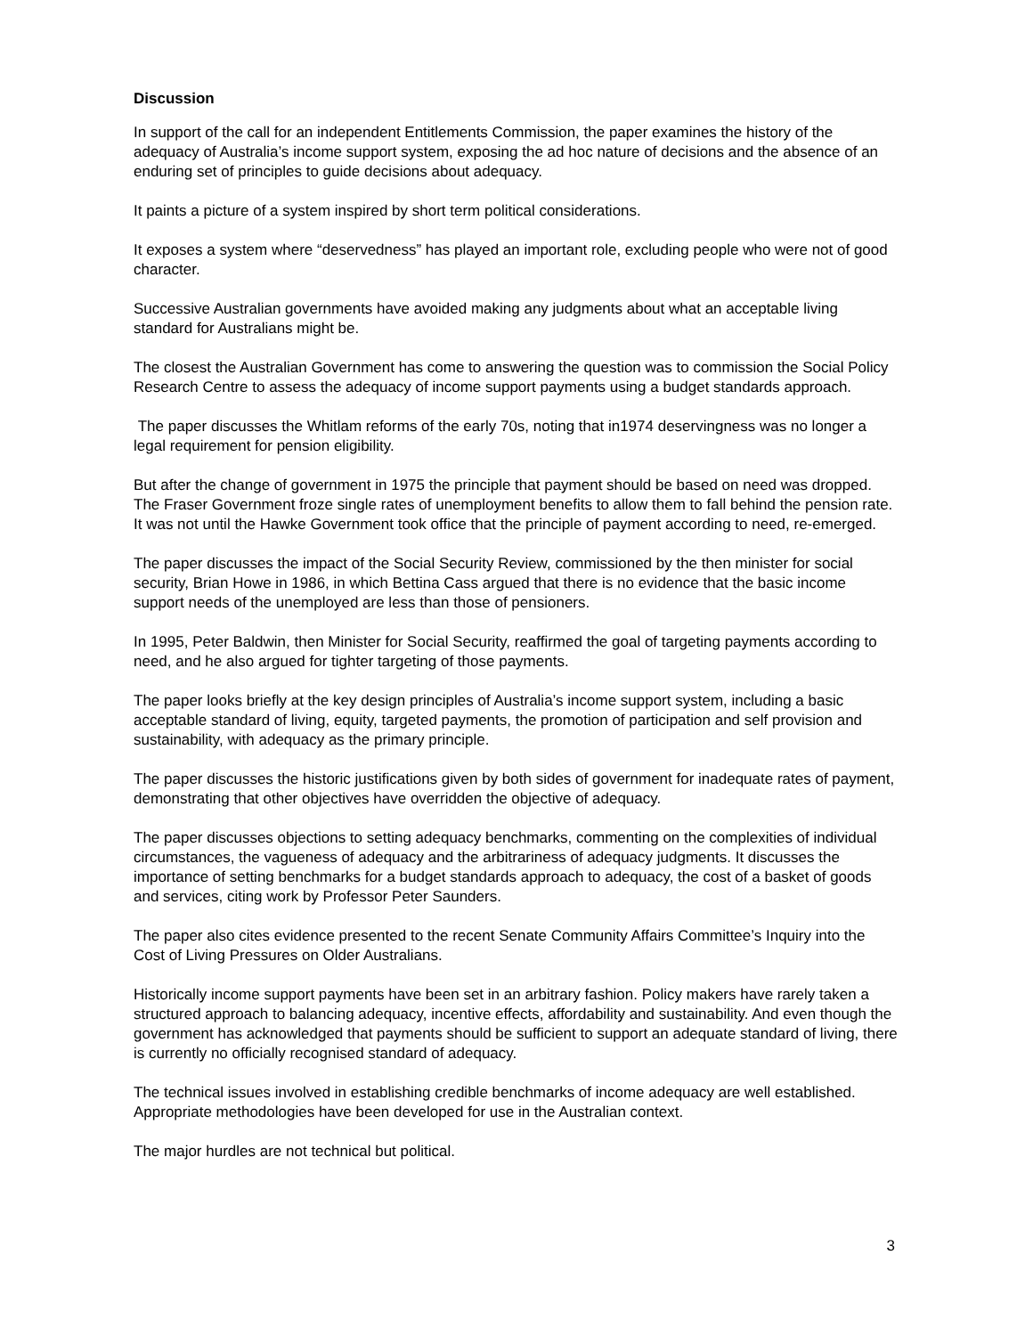Discussion
In support of the call for an independent Entitlements Commission, the paper examines the history of the adequacy of Australia’s income support system, exposing the ad hoc nature of decisions and the absence of an enduring set of principles to guide decisions about adequacy.
It paints a picture of a system inspired by short term political considerations.
It exposes a system where “deservedness” has played an important role, excluding people who were not of good character.
Successive Australian governments have avoided making any judgments about what an acceptable living standard for Australians might be.
The closest the Australian Government has come to answering the question was to commission the Social Policy Research Centre to assess the adequacy of income support payments using a budget standards approach.
The paper discusses the Whitlam reforms of the early 70s, noting that in1974 deservingness was no longer a legal requirement for pension eligibility.
But after the change of government in 1975 the principle that payment should be based on need was dropped. The Fraser Government froze single rates of unemployment benefits to allow them to fall behind the pension rate. It was not until the Hawke Government took office that the principle of payment according to need, re-emerged.
The paper discusses the impact of the Social Security Review, commissioned by the then minister for social security, Brian Howe in 1986, in which Bettina Cass argued that there is no evidence that the basic income support needs of the unemployed are less than those of pensioners.
In 1995, Peter Baldwin, then Minister for Social Security, reaffirmed the goal of targeting payments according to need, and he also argued for tighter targeting of those payments.
The paper looks briefly at the key design principles of Australia’s income support system, including a basic acceptable standard of living, equity, targeted payments, the promotion of participation and self provision and sustainability, with adequacy as the primary principle.
The paper discusses the historic justifications given by both sides of government for inadequate rates of payment, demonstrating that other objectives have overridden the objective of adequacy.
The paper discusses objections to setting adequacy benchmarks, commenting on the complexities of individual circumstances, the vagueness of adequacy and the arbitrariness of adequacy judgments. It discusses the importance of setting benchmarks for a budget standards approach to adequacy, the cost of a basket of goods and services, citing work by Professor Peter Saunders.
The paper also cites evidence presented to the recent Senate Community Affairs Committee’s Inquiry into the Cost of Living Pressures on Older Australians.
Historically income support payments have been set in an arbitrary fashion. Policy makers have rarely taken a structured approach to balancing adequacy, incentive effects, affordability and sustainability. And even though the government has acknowledged that payments should be sufficient to support an adequate standard of living, there is currently no officially recognised standard of adequacy.
The technical issues involved in establishing credible benchmarks of income adequacy are well established. Appropriate methodologies have been developed for use in the Australian context.
The major hurdles are not technical but political.
3